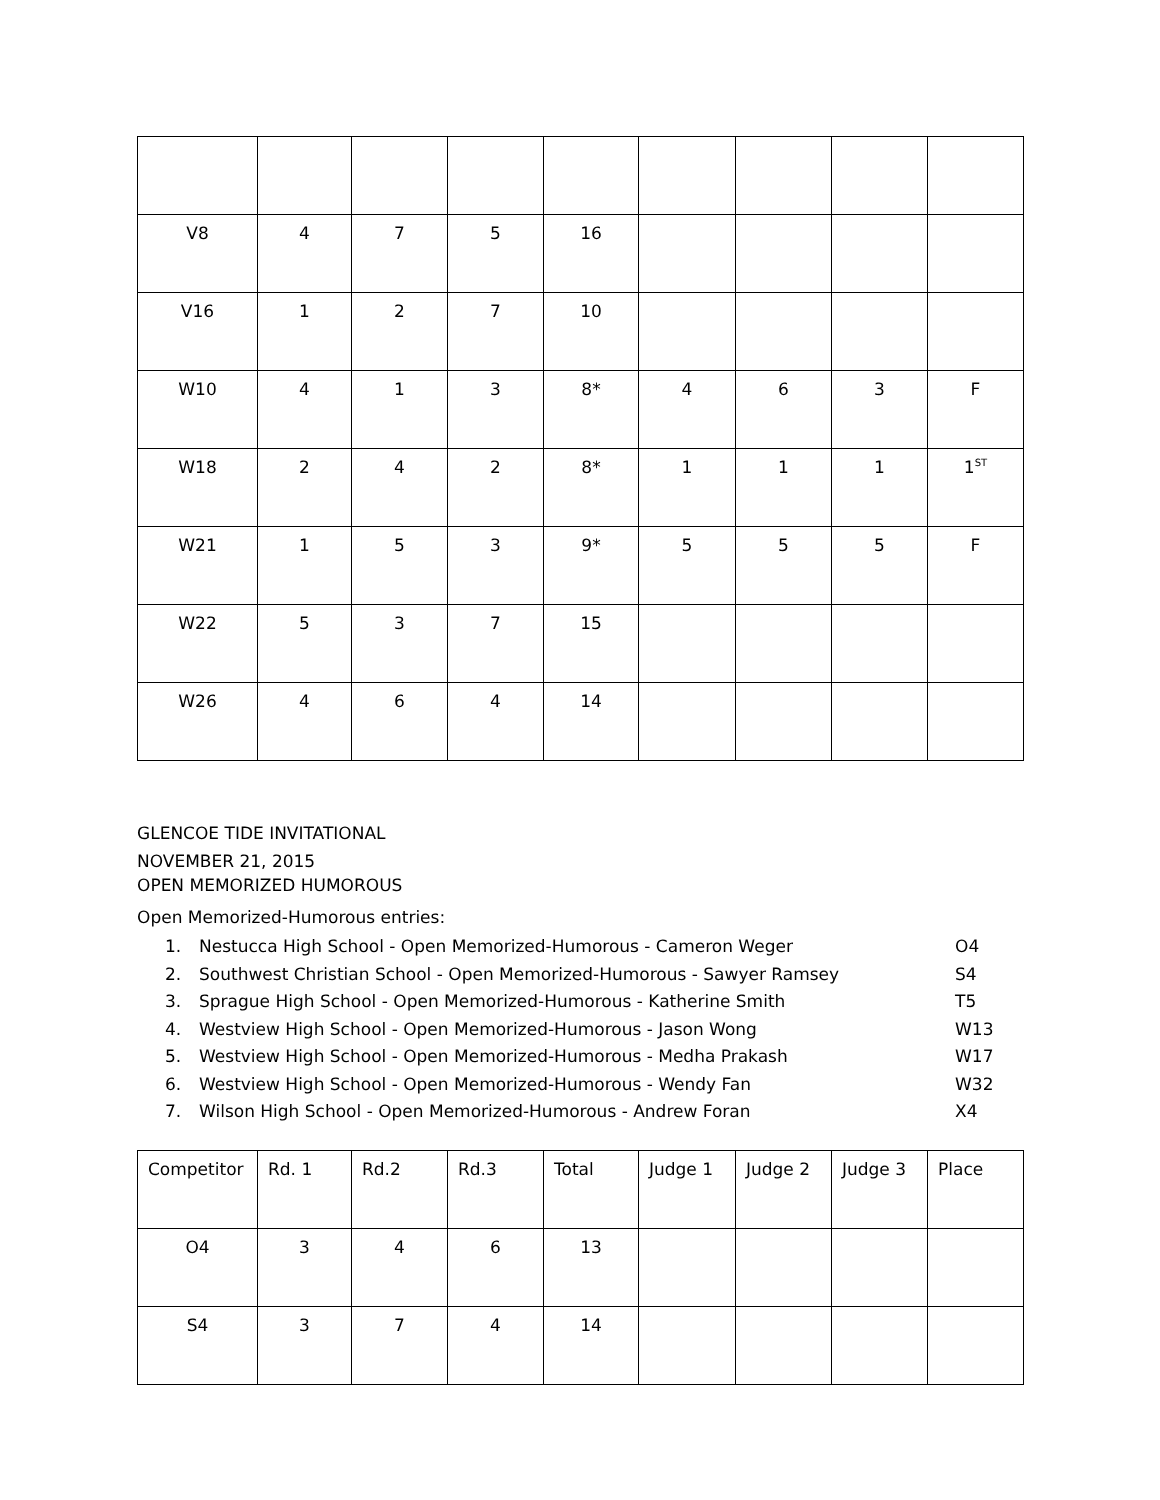| V8 | 4 | 7 | 5 | 16 | | | | |
| V16 | 1 | 2 | 7 | 10 | | | | |
| W10 | 4 | 1 | 3 | 8* | 4 | 6 | 3 | F |
| W18 | 2 | 4 | 2 | 8* | 1 | 1 | 1 | 1<sup>ST</sup> |
| W21 | 1 | 5 | 3 | 9* | 5 | 5 | 5 | F |
| W22 | 5 | 3 | 7 | 15 | | | | |
| W26 | 4 | 6 | 4 | 14 | | | | |
GLENCOE TIDE INVITATIONAL
NOVEMBER 21, 2015
OPEN MEMORIZED HUMOROUS
Open Memorized-Humorous entries:
1. Nestucca High School - Open Memorized-Humorous - Cameron Weger O4
2. Southwest Christian School - Open Memorized-Humorous - Sawyer Ramsey S4
3. Sprague High School - Open Memorized-Humorous - Katherine Smith T5
4. Westview High School - Open Memorized-Humorous - Jason Wong W13
5. Westview High School - Open Memorized-Humorous - Medha Prakash W17
6. Westview High School - Open Memorized-Humorous - Wendy Fan W32
7. Wilson High School - Open Memorized-Humorous - Andrew Foran X4
| Competitor | Rd. 1 | Rd.2 | Rd.3 | Total | Judge 1 | Judge 2 | Judge 3 | Place |
| O4 | 3 | 4 | 6 | 13 | | | | |
| S4 | 3 | 7 | 4 | 14 | | | | |